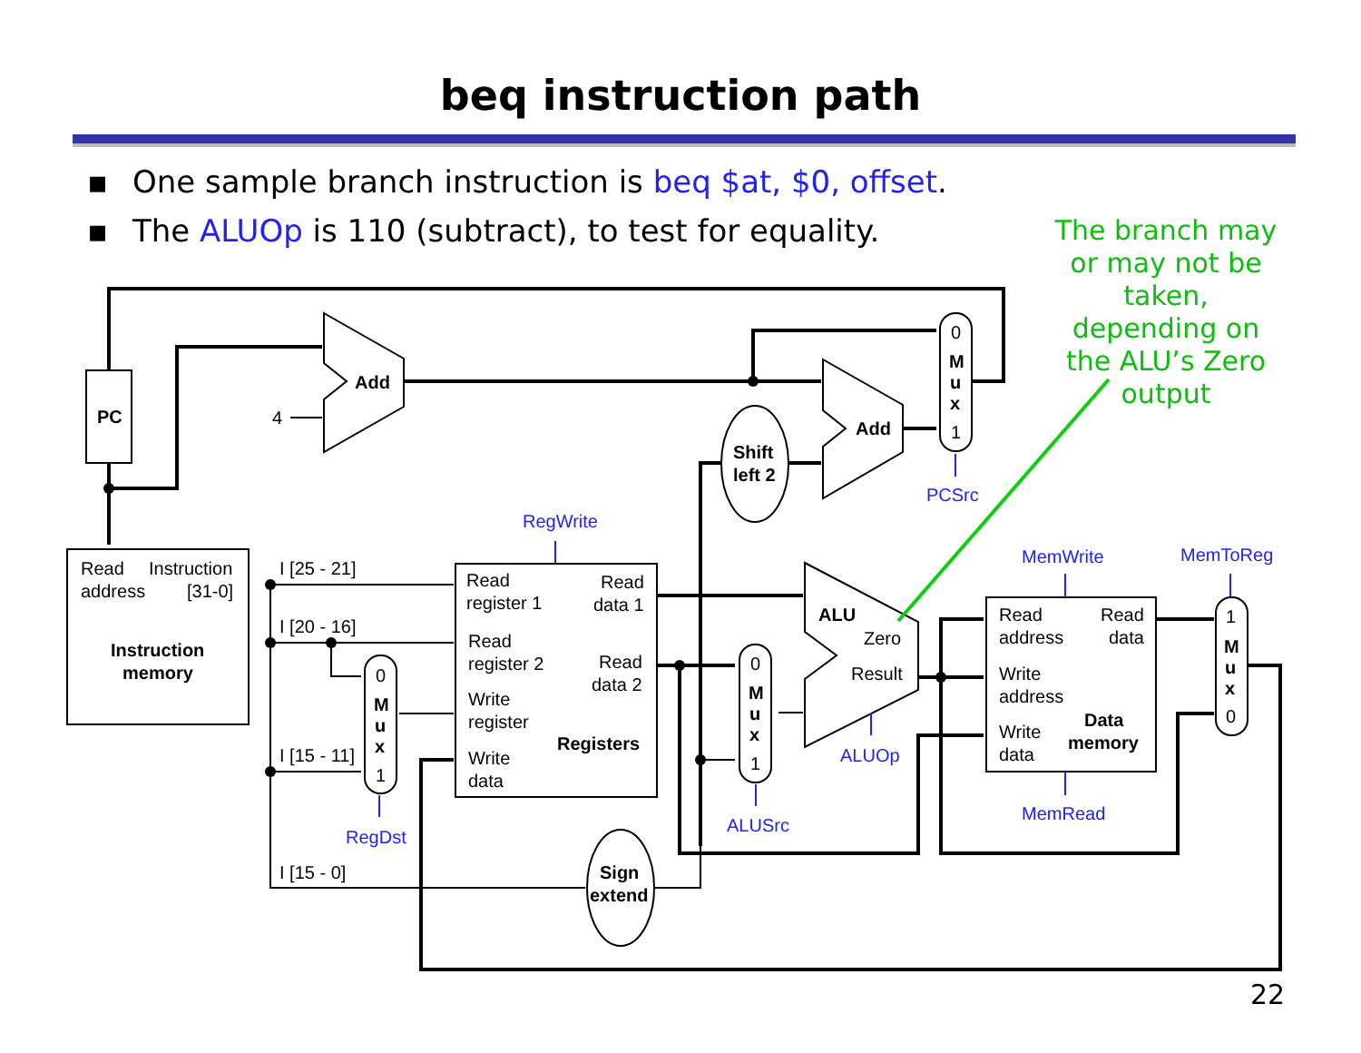beq instruction path
▪ One sample branch instruction is beq $at, $0, offset.
▪ The ALUOp is 110 (subtract), to test for equality.
The branch may or may not be taken, depending on the ALU’s Zero output
PC
Add
Add
Shift
left 2
Sign
extend
ALU
Instruction
memory
Registers
Data
memory
M
u
x
M
u
x
M
u
x
M
u
x
0
1
0
1
0
1
1
0
4
Read
address
Instruction
[31-0]
I [25 - 21]
I [20 - 16]
I [15 - 11]
I [15 - 0]
Read
register 1
Read
data 1
Read
register 2
Read
data 2
Write
register
Write
data
Zero
Result
Read
address
Read
data
Write
address
Write
data
RegWrite
PCSrc
ALUOp
ALUSrc
RegDst
MemWrite
MemToReg
MemRead
22